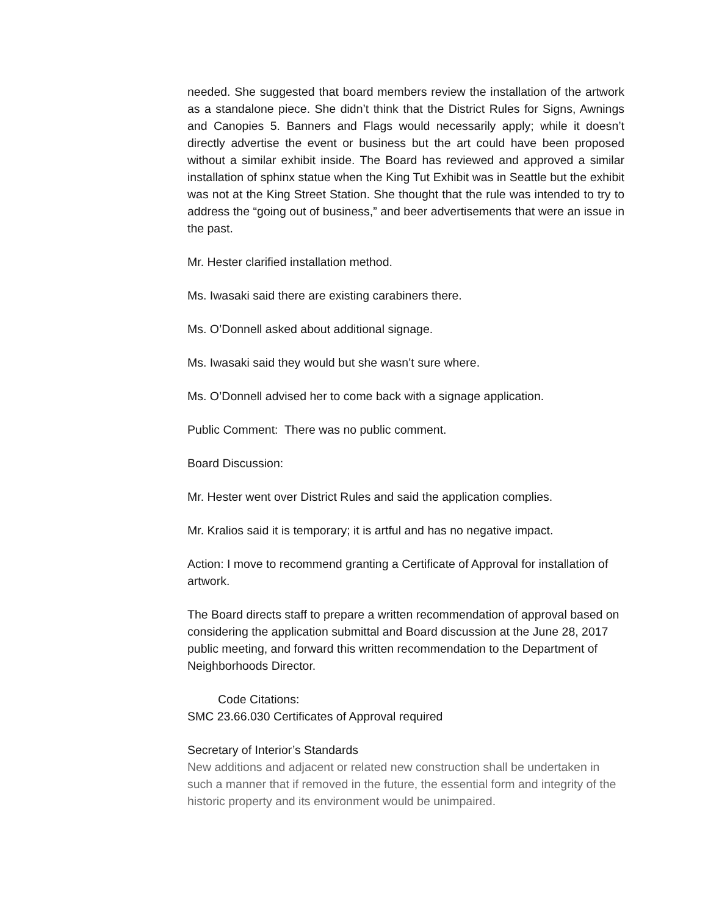needed. She suggested that board members review the installation of the artwork as a standalone piece. She didn’t think that the District Rules for Signs, Awnings and Canopies 5. Banners and Flags would necessarily apply; while it doesn’t directly advertise the event or business but the art could have been proposed without a similar exhibit inside. The Board has reviewed and approved a similar installation of sphinx statue when the King Tut Exhibit was in Seattle but the exhibit was not at the King Street Station. She thought that the rule was intended to try to address the “going out of business,” and beer advertisements that were an issue in the past.
Mr. Hester clarified installation method.
Ms. Iwasaki said there are existing carabiners there.
Ms. O’Donnell asked about additional signage.
Ms. Iwasaki said they would but she wasn’t sure where.
Ms. O’Donnell advised her to come back with a signage application.
Public Comment: There was no public comment.
Board Discussion:
Mr. Hester went over District Rules and said the application complies.
Mr. Kralios said it is temporary; it is artful and has no negative impact.
Action: I move to recommend granting a Certificate of Approval for installation of artwork.
The Board directs staff to prepare a written recommendation of approval based on considering the application submittal and Board discussion at the June 28, 2017 public meeting, and forward this written recommendation to the Department of Neighborhoods Director.
Code Citations:
SMC 23.66.030 Certificates of Approval required
Secretary of Interior’s Standards
New additions and adjacent or related new construction shall be undertaken in such a manner that if removed in the future, the essential form and integrity of the historic property and its environment would be unimpaired.